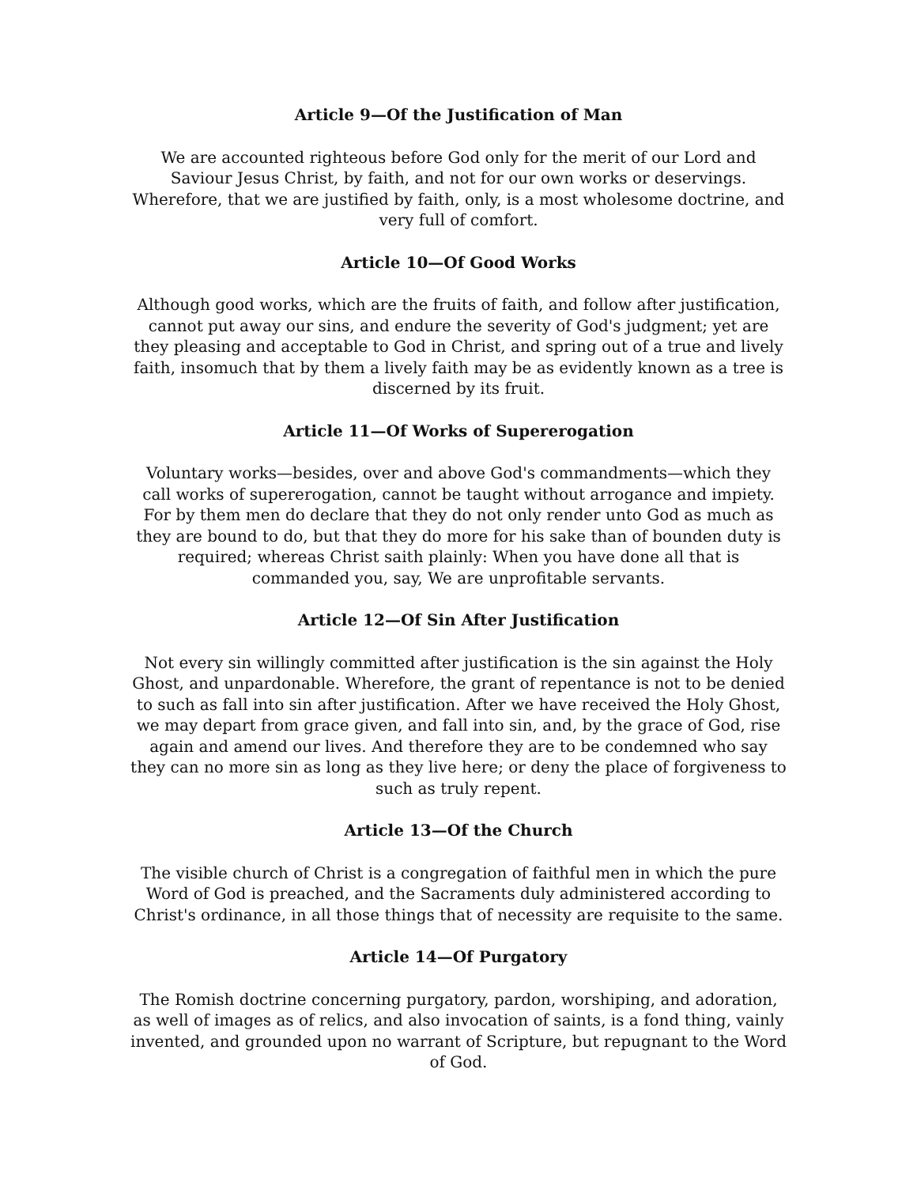Article 9—Of the Justification of Man
We are accounted righteous before God only for the merit of our Lord and Saviour Jesus Christ, by faith, and not for our own works or deservings. Wherefore, that we are justified by faith, only, is a most wholesome doctrine, and very full of comfort.
Article 10—Of Good Works
Although good works, which are the fruits of faith, and follow after justification, cannot put away our sins, and endure the severity of God's judgment; yet are they pleasing and acceptable to God in Christ, and spring out of a true and lively faith, insomuch that by them a lively faith may be as evidently known as a tree is discerned by its fruit.
Article 11—Of Works of Supererogation
Voluntary works—besides, over and above God's commandments—which they call works of supererogation, cannot be taught without arrogance and impiety. For by them men do declare that they do not only render unto God as much as they are bound to do, but that they do more for his sake than of bounden duty is required; whereas Christ saith plainly: When you have done all that is commanded you, say, We are unprofitable servants.
Article 12—Of Sin After Justification
Not every sin willingly committed after justification is the sin against the Holy Ghost, and unpardonable. Wherefore, the grant of repentance is not to be denied to such as fall into sin after justification. After we have received the Holy Ghost, we may depart from grace given, and fall into sin, and, by the grace of God, rise again and amend our lives. And therefore they are to be condemned who say they can no more sin as long as they live here; or deny the place of forgiveness to such as truly repent.
Article 13—Of the Church
The visible church of Christ is a congregation of faithful men in which the pure Word of God is preached, and the Sacraments duly administered according to Christ's ordinance, in all those things that of necessity are requisite to the same.
Article 14—Of Purgatory
The Romish doctrine concerning purgatory, pardon, worshiping, and adoration, as well of images as of relics, and also invocation of saints, is a fond thing, vainly invented, and grounded upon no warrant of Scripture, but repugnant to the Word of God.